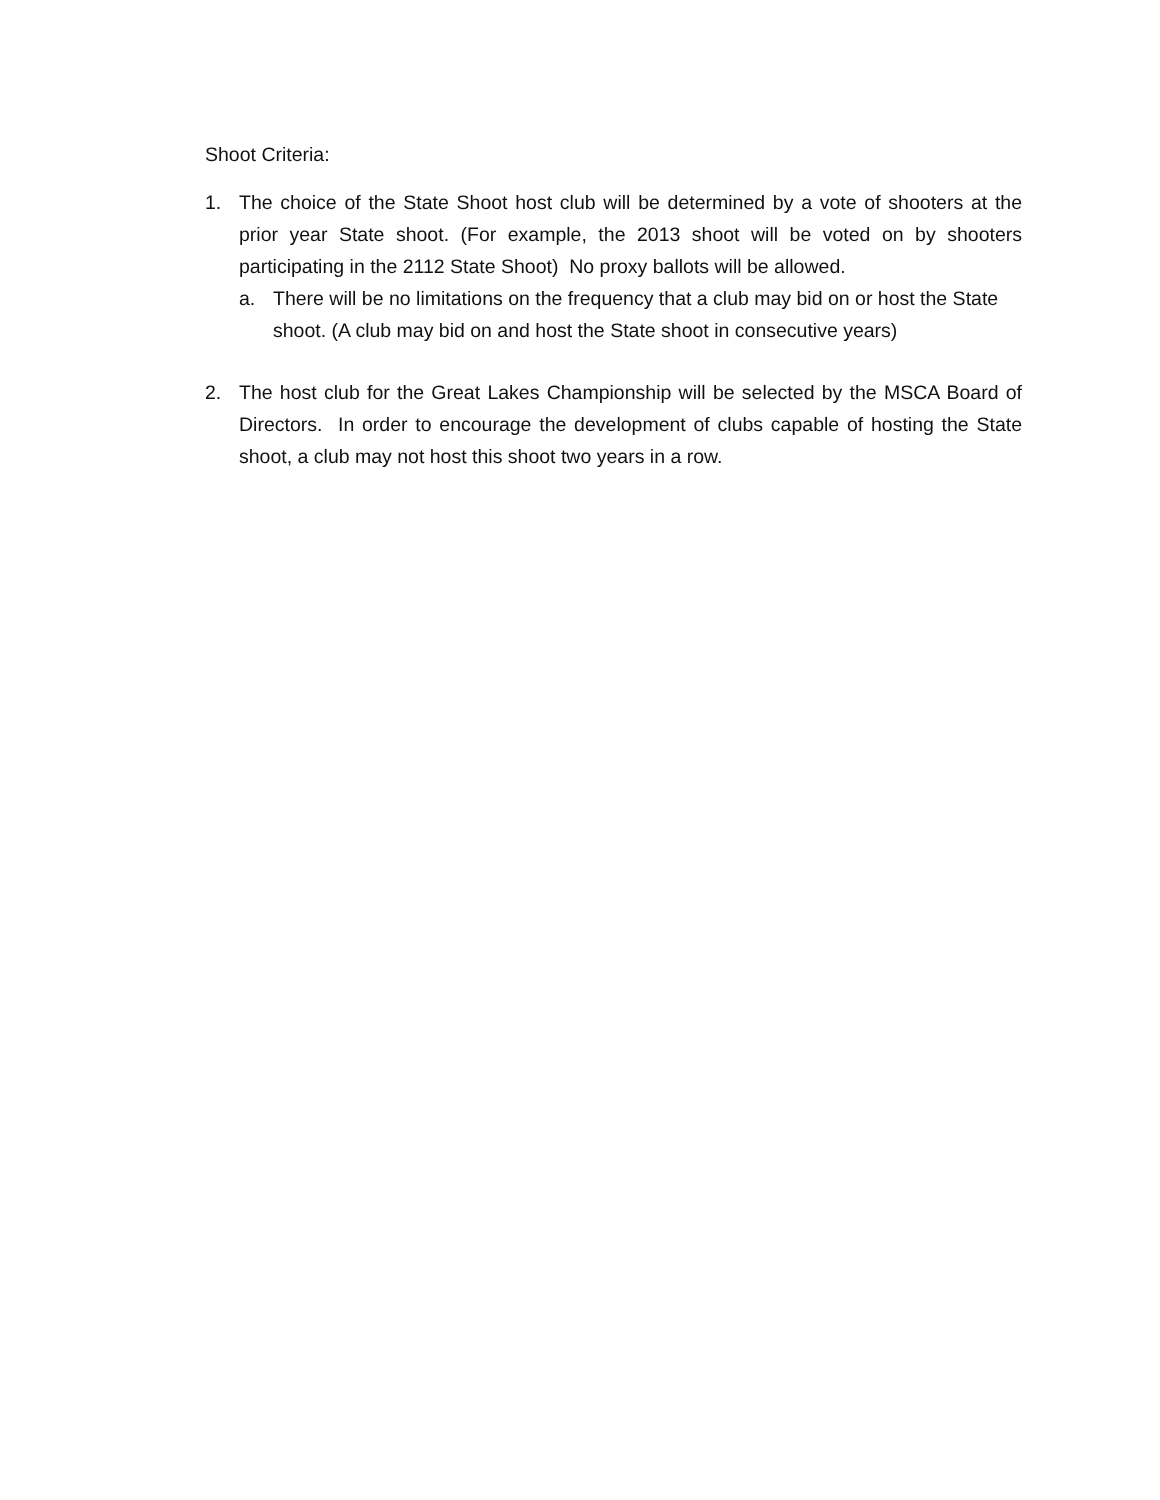Shoot Criteria:
1. The choice of the State Shoot host club will be determined by a vote of shooters at the prior year State shoot. (For example, the 2013 shoot will be voted on by shooters participating in the 2112 State Shoot) No proxy ballots will be allowed.
a. There will be no limitations on the frequency that a club may bid on or host the State shoot. (A club may bid on and host the State shoot in consecutive years)
2. The host club for the Great Lakes Championship will be selected by the MSCA Board of Directors. In order to encourage the development of clubs capable of hosting the State shoot, a club may not host this shoot two years in a row.